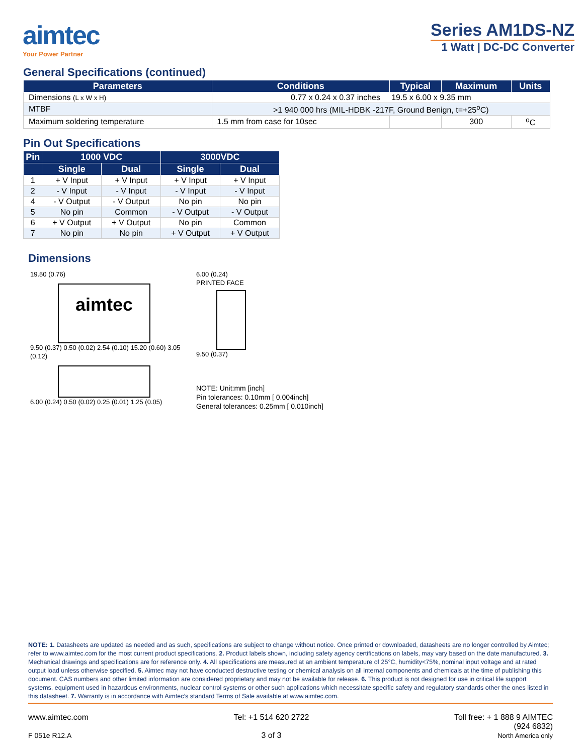aimtec
Your Power Partner
Series AM1DS-NZ
1 Watt | DC-DC Converter
General Specifications (continued)
| Parameters | Conditions | Typical | Maximum | Units |
| --- | --- | --- | --- | --- |
| Dimensions (L x W x H) | 0.77 x 0.24 x 0.37 inches 19.5 x 6.00 x 9.35 mm | | | |
| MTBF | >1 940 000 hrs (MIL-HDBK -217F, Ground Benign, t=+25<sup>o</sup>C) | | | |
| Maximum soldering temperature | 1.5 mm from case for 10sec | | 300 | <sup>o</sup> C |
Pin Out Specifications
| Pin | 1000 VDC | | 3000VDC | |
| --- | --- | --- | --- | --- |
| | Single | Dual | Single | Dual |
| 1 | + V Input | + V Input | + V Input | + V Input |
| 2 | - V Input | - V Input | - V Input | - V Input |
| 4 | - V Output | - V Output | No pin | No pin |
| 5 | No pin | Common | - V Output | - V Output |
| 6 | + V Output | + V Output | No pin | Common |
| 7 | No pin | No pin | + V Output | + V Output |
Dimensions
19.50 (0.76)
aimtec
9.50 (0.37) 0.50 (0.02) 2.54 (0.10) 15.20 (0.60) 3.05 (0.12)
6.00 (0.24) 0.50 (0.02) 0.25 (0.01) 1.25 (0.05)
6.00 (0.24)
PRINTED FACE
9.50 (0.37)
NOTE: Unit:mm [inch]
Pin tolerances: 0.10mm [ 0.004inch]
General tolerances: 0.25mm [ 0.010inch]
NOTE: 1. Datasheets are updated as needed and as such, specifications are subject to change without notice. Once printed or downloaded, datasheets are no longer controlled by Aimtec; refer to www.aimtec.com for the most current product specifications. 2. Product labels shown, including safety agency certifications on labels, may vary based on the date manufactured. 3. Mechanical drawings and specifications are for reference only. 4. All specifications are measured at an ambient temperature of 25°C, humidity<75%, nominal input voltage and at rated output load unless otherwise specified. 5. Aimtec may not have conducted destructive testing or chemical analysis on all internal components and chemicals at the time of publishing this document. CAS numbers and other limited information are considered proprietary and may not be available for release. 6. This product is not designed for use in critical life support systems, equipment used in hazardous environments, nuclear control systems or other such applications which necessitate specific safety and regulatory standards other the ones listed in this datasheet. 7. Warranty is in accordance with Aimtec’s standard Terms of Sale available at www.aimtec.com.
www.aimtec.com
F 051e R12.A
Tel: +1 514 620 2722
3 of 3
Toll free: + 1 888 9 AIMTEC
(924 6832)
North America only